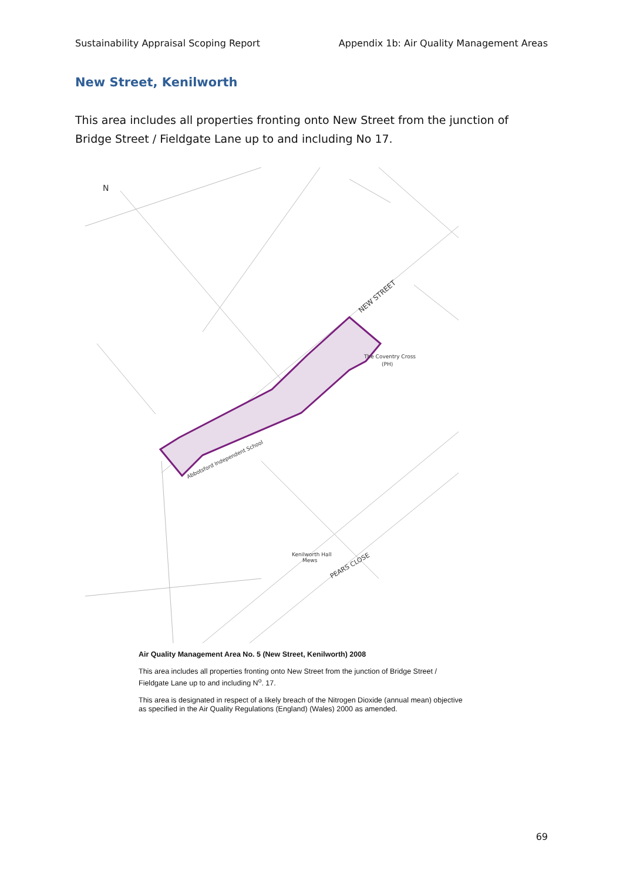Sustainability Appraisal Scoping Report Appendix 1b: Air Quality Management Areas
New Street, Kenilworth
This area includes all properties fronting onto New Street from the junction of Bridge Street / Fieldgate Lane up to and including No 17.
NEW STREET
The Coventry Cross
(PH)
Abbotsford Independent School
PEARS CLOSE
Kenilworth Hall
Mews
N
Air Quality Management Area No. 5 (New Street, Kenilworth) 2008
This area includes all properties fronting onto New Street from the junction of Bridge Street / Fieldgate Lane up to and including N<sup>o</sup>. 17.
This area is designated in respect of a likely breach of the Nitrogen Dioxide (annual mean) objective as specified in the Air Quality Regulations (England) (Wales) 2000 as amended.
69